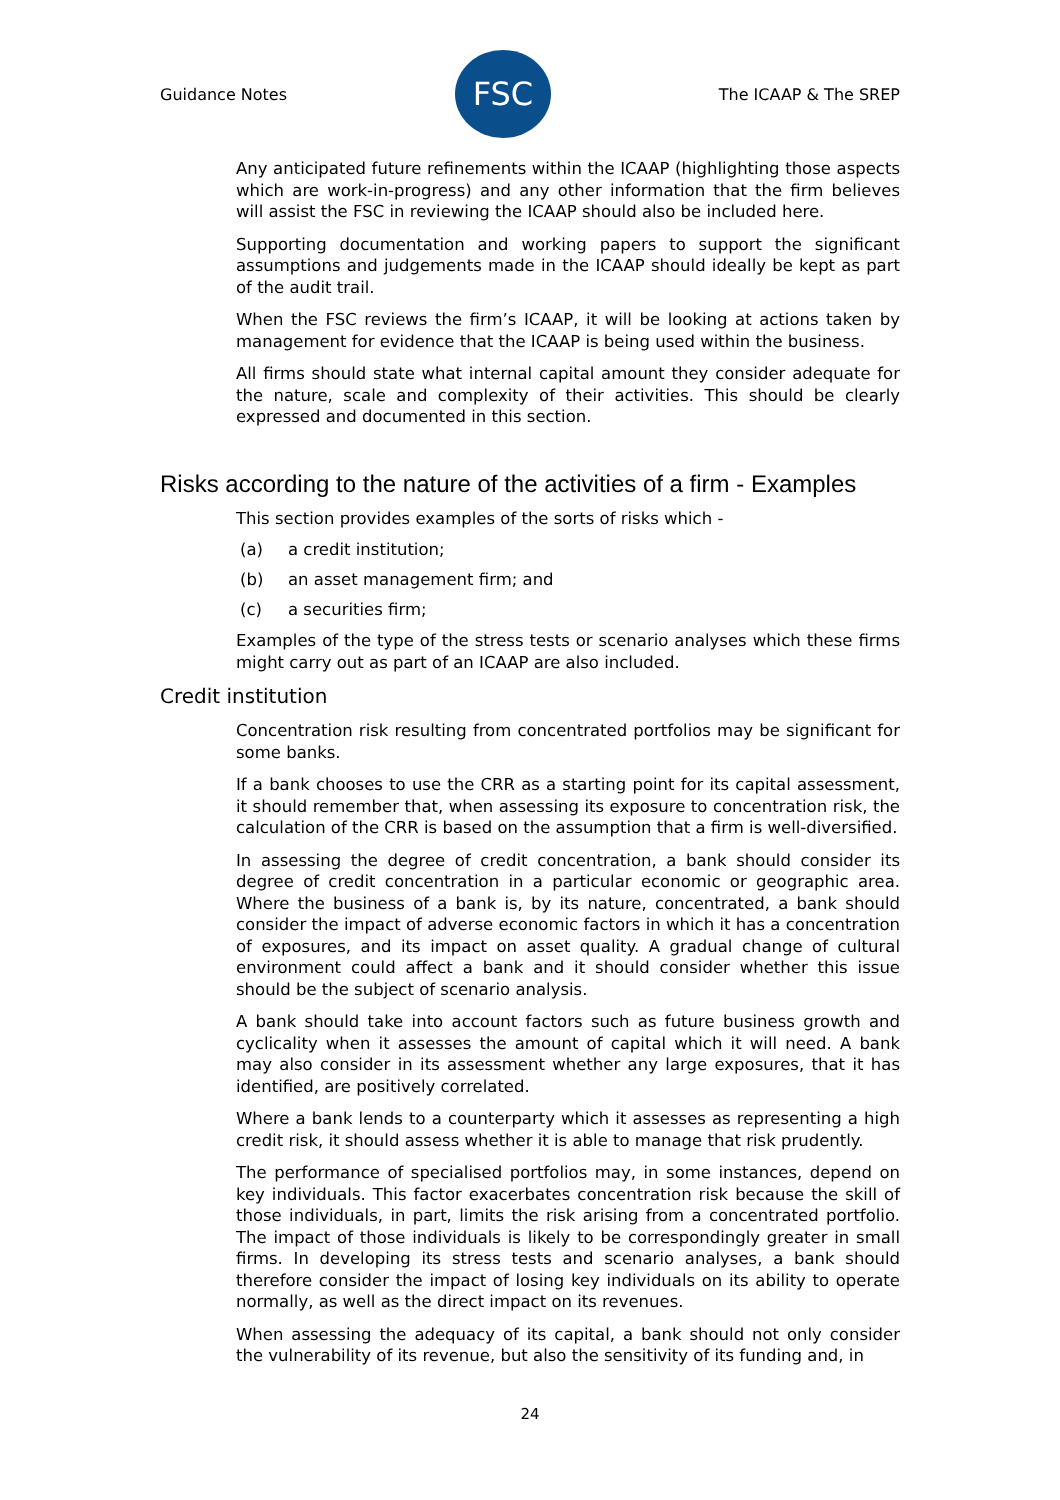Guidance Notes
FSC
The ICAAP & The SREP
Any anticipated future refinements within the ICAAP (highlighting those aspects which are work-in-progress) and any other information that the firm believes will assist the FSC in reviewing the ICAAP should also be included here.
Supporting documentation and working papers to support the significant assumptions and judgements made in the ICAAP should ideally be kept as part of the audit trail.
When the FSC reviews the firm’s ICAAP, it will be looking at actions taken by management for evidence that the ICAAP is being used within the business.
All firms should state what internal capital amount they consider adequate for the nature, scale and complexity of their activities. This should be clearly expressed and documented in this section.
Risks according to the nature of the activities of a firm - Examples
This section provides examples of the sorts of risks which -
(a) a credit institution;
(b) an asset management firm; and
(c) a securities firm;
Examples of the type of the stress tests or scenario analyses which these firms might carry out as part of an ICAAP are also included.
Credit institution
Concentration risk resulting from concentrated portfolios may be significant for some banks.
If a bank chooses to use the CRR as a starting point for its capital assessment, it should remember that, when assessing its exposure to concentration risk, the calculation of the CRR is based on the assumption that a firm is well-diversified.
In assessing the degree of credit concentration, a bank should consider its degree of credit concentration in a particular economic or geographic area. Where the business of a bank is, by its nature, concentrated, a bank should consider the impact of adverse economic factors in which it has a concentration of exposures, and its impact on asset quality. A gradual change of cultural environment could affect a bank and it should consider whether this issue should be the subject of scenario analysis.
A bank should take into account factors such as future business growth and cyclicality when it assesses the amount of capital which it will need. A bank may also consider in its assessment whether any large exposures, that it has identified, are positively correlated.
Where a bank lends to a counterparty which it assesses as representing a high credit risk, it should assess whether it is able to manage that risk prudently.
The performance of specialised portfolios may, in some instances, depend on key individuals. This factor exacerbates concentration risk because the skill of those individuals, in part, limits the risk arising from a concentrated portfolio. The impact of those individuals is likely to be correspondingly greater in small firms. In developing its stress tests and scenario analyses, a bank should therefore consider the impact of losing key individuals on its ability to operate normally, as well as the direct impact on its revenues.
When assessing the adequacy of its capital, a bank should not only consider the vulnerability of its revenue, but also the sensitivity of its funding and, in
24